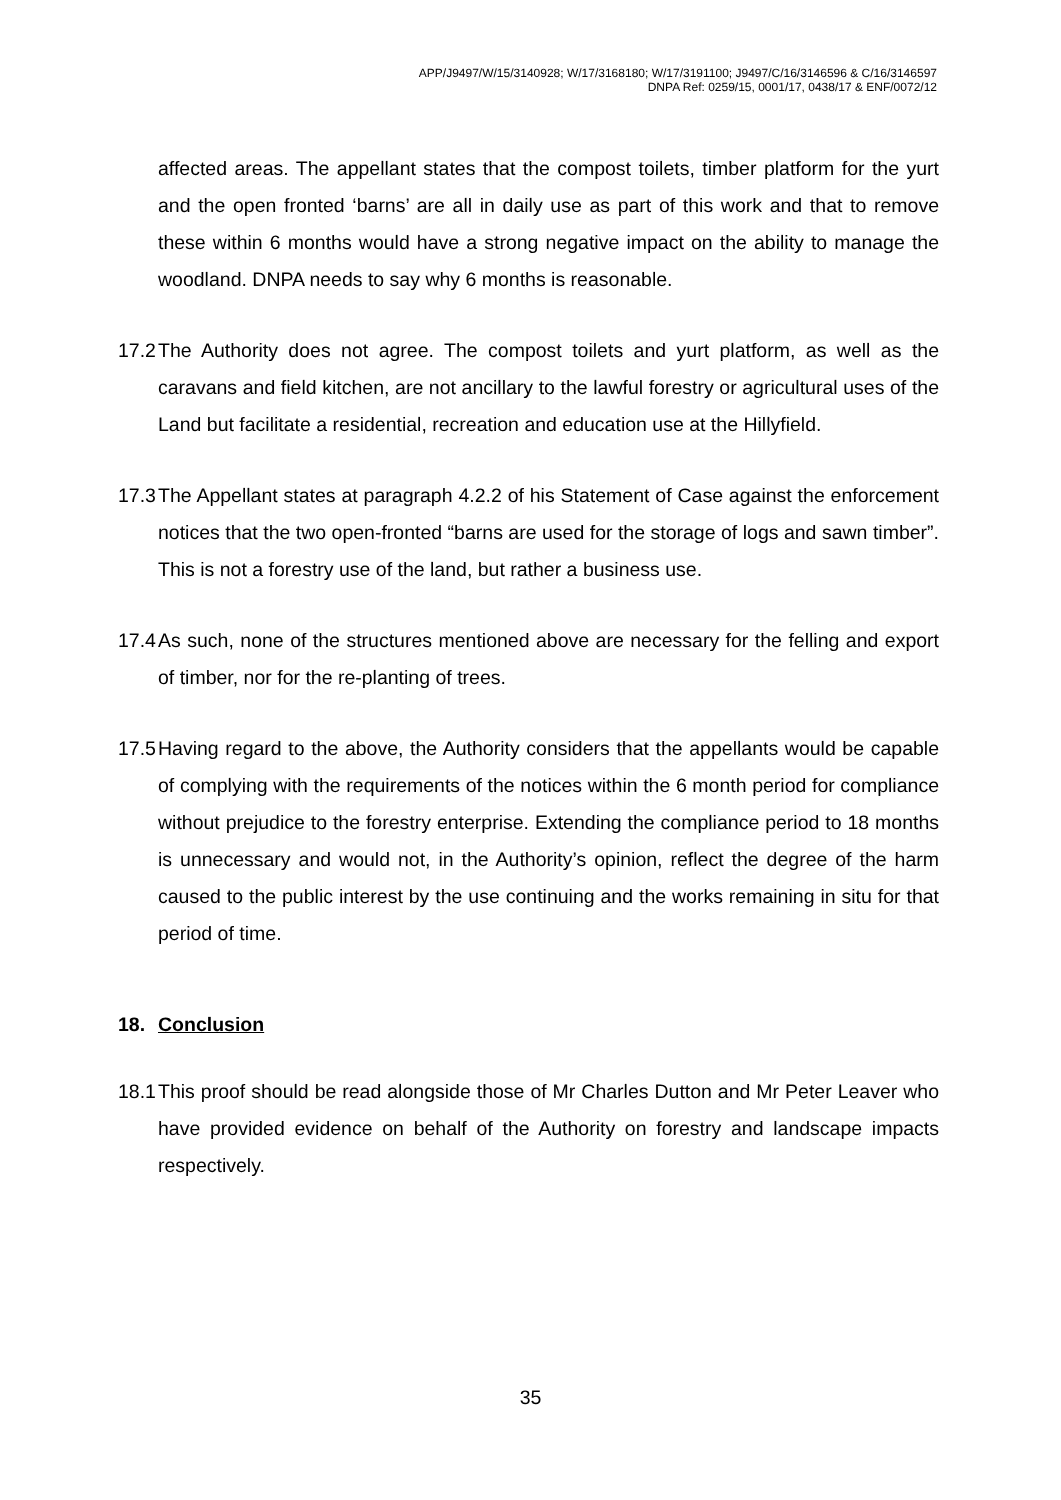APP/J9497/W/15/3140928; W/17/3168180; W/17/3191100; J9497/C/16/3146596 & C/16/3146597
DNPA Ref: 0259/15, 0001/17, 0438/17 & ENF/0072/12
affected areas. The appellant states that the compost toilets, timber platform for the yurt and the open fronted ‘barns’ are all in daily use as part of this work and that to remove these within 6 months would have a strong negative impact on the ability to manage the woodland. DNPA needs to say why 6 months is reasonable.
17.2
The Authority does not agree. The compost toilets and yurt platform, as well as the caravans and field kitchen, are not ancillary to the lawful forestry or agricultural uses of the Land but facilitate a residential, recreation and education use at the Hillyfield.
17.3
The Appellant states at paragraph 4.2.2 of his Statement of Case against the enforcement notices that the two open-fronted “barns are used for the storage of logs and sawn timber”. This is not a forestry use of the land, but rather a business use.
17.4
As such, none of the structures mentioned above are necessary for the felling and export of timber, nor for the re-planting of trees.
17.5
Having regard to the above, the Authority considers that the appellants would be capable of complying with the requirements of the notices within the 6 month period for compliance without prejudice to the forestry enterprise. Extending the compliance period to 18 months is unnecessary and would not, in the Authority’s opinion, reflect the degree of the harm caused to the public interest by the use continuing and the works remaining in situ for that period of time.
18. Conclusion
18.1
This proof should be read alongside those of Mr Charles Dutton and Mr Peter Leaver who have provided evidence on behalf of the Authority on forestry and landscape impacts respectively.
35